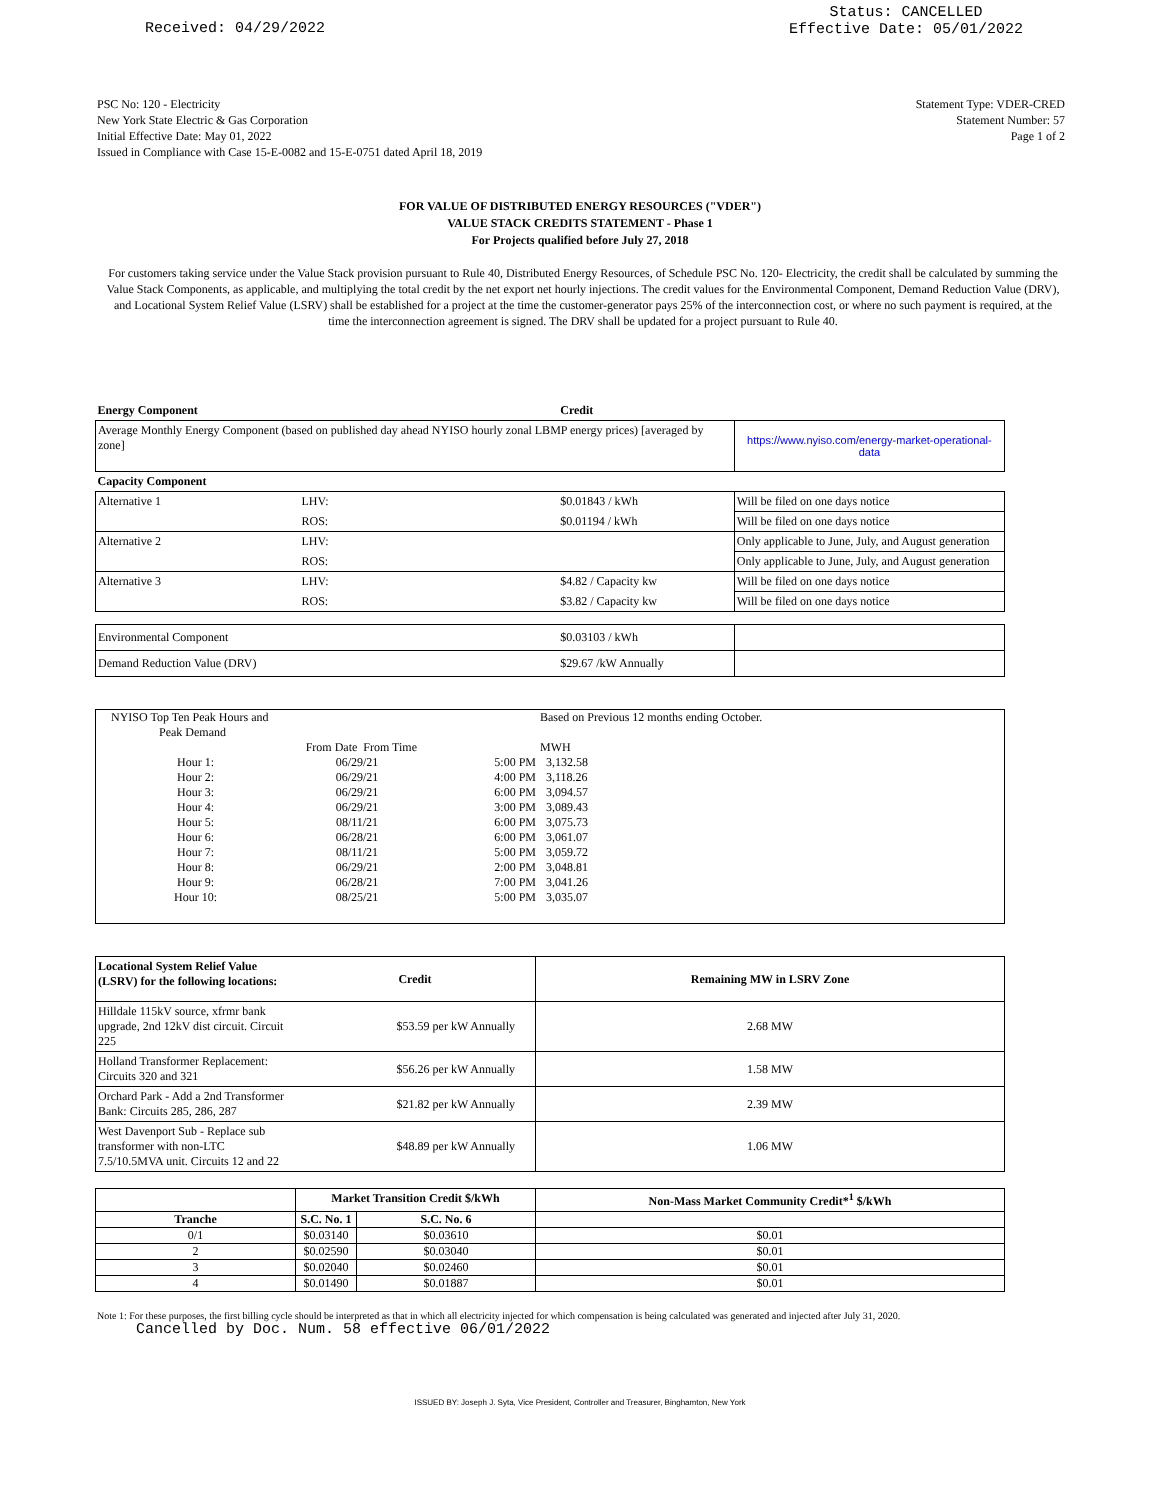Received: 04/29/2022 Status: CANCELLED
Effective Date: 05/01/2022
PSC No: 120 - Electricity
New York State Electric & Gas Corporation
Initial Effective Date: May 01, 2022
Issued in Compliance with Case 15-E-0082 and 15-E-0751 dated April 18, 2019
Statement Type: VDER-CRED
Statement Number: 57
Page 1 of 2
FOR VALUE OF DISTRIBUTED ENERGY RESOURCES ("VDER")
VALUE STACK CREDITS STATEMENT - Phase 1
For Projects qualified before July 27, 2018
For customers taking service under the Value Stack provision pursuant to Rule 40, Distributed Energy Resources, of Schedule PSC No. 120- Electricity, the credit shall be calculated by summing the Value Stack Components, as applicable, and multiplying the total credit by the net export net hourly injections. The credit values for the Environmental Component, Demand Reduction Value (DRV), and Locational System Relief Value (LSRV) shall be established for a project at the time the customer-generator pays 25% of the interconnection cost, or where no such payment is required, at the time the interconnection agreement is signed. The DRV shall be updated for a project pursuant to Rule 40.
| Energy Component | | Credit | |
| --- | --- | --- | --- |
| Average Monthly Energy Component (based on published day ahead NYISO hourly zonal LBMP energy prices) [averaged by zone] | | | https://www.nyiso.com/energy-market-operational-data |
| Capacity Component | | | |
| Alternative 1 | LHV: | $0.01843 / kWh | Will be filed on one days notice |
| | ROS: | $0.01194 / kWh | Will be filed on one days notice |
| Alternative 2 | LHV: | | Only applicable to June, July, and August generation |
| | ROS: | | Only applicable to June, July, and August generation |
| Alternative 3 | LHV: | $4.82 / Capacity kw | Will be filed on one days notice |
| | ROS: | $3.82 / Capacity kw | Will be filed on one days notice |
| Environmental Component | | $0.03103 / kWh | |
| Demand Reduction Value (DRV) | | $29.67 /kW Annually | |
| NYISO Top Ten Peak Hours and | | | Based on Previous 12 months ending October. |
| Peak Demand | | | |
| | From Date From Time | | MWH |
| Hour 1: | 06/29/21 | 5:00 PM | 3,132.58 |
| Hour 2: | 06/29/21 | 4:00 PM | 3,118.26 |
| Hour 3: | 06/29/21 | 6:00 PM | 3,094.57 |
| Hour 4: | 06/29/21 | 3:00 PM | 3,089.43 |
| Hour 5: | 08/11/21 | 6:00 PM | 3,075.73 |
| Hour 6: | 06/28/21 | 6:00 PM | 3,061.07 |
| Hour 7: | 08/11/21 | 5:00 PM | 3,059.72 |
| Hour 8: | 06/29/21 | 2:00 PM | 3,048.81 |
| Hour 9: | 06/28/21 | 7:00 PM | 3,041.26 |
| Hour 10: | 08/25/21 | 5:00 PM | 3,035.07 |
| Locational System Relief Value (LSRV) for the following locations: | Credit | Remaining MW in LSRV Zone |
| --- | --- | --- |
| Hilldale 115kV source, xfrmr bank upgrade, 2nd 12kV dist circuit. Circuit 225 | $53.59 per kW Annually | 2.68 MW |
| Holland Transformer Replacement: Circuits 320 and 321 | $56.26 per kW Annually | 1.58 MW |
| Orchard Park - Add a 2nd Transformer Bank: Circuits 285, 286, 287 | $21.82 per kW Annually | 2.39 MW |
| West Davenport Sub - Replace sub transformer with non-LTC 7.5/10.5MVA unit. Circuits 12 and 22 | $48.89 per kW Annually | 1.06 MW |
| | Market Transition Credit $/kWh | | Non-Mass Market Community Credit*<sup>1</sup> $/kWh |
| --- | --- | --- | --- |
| Tranche | S.C. No. 1 | S.C. No. 6 | |
| 0/1 | $0.03140 | $0.03610 | $0.01 |
| 2 | $0.02590 | $0.03040 | $0.01 |
| 3 | $0.02040 | $0.02460 | $0.01 |
| 4 | $0.01490 | $0.01887 | $0.01 |
Note 1: For these purposes, the first billing cycle should be interpreted as that in which all electricity injected for which compensation is being calculated was generated and injected after July 31, 2020.
Cancelled by Doc. Num. 58 effective 06/01/2022
ISSUED BY: Joseph J. Syta, Vice President, Controller and Treasurer, Binghamton, New York